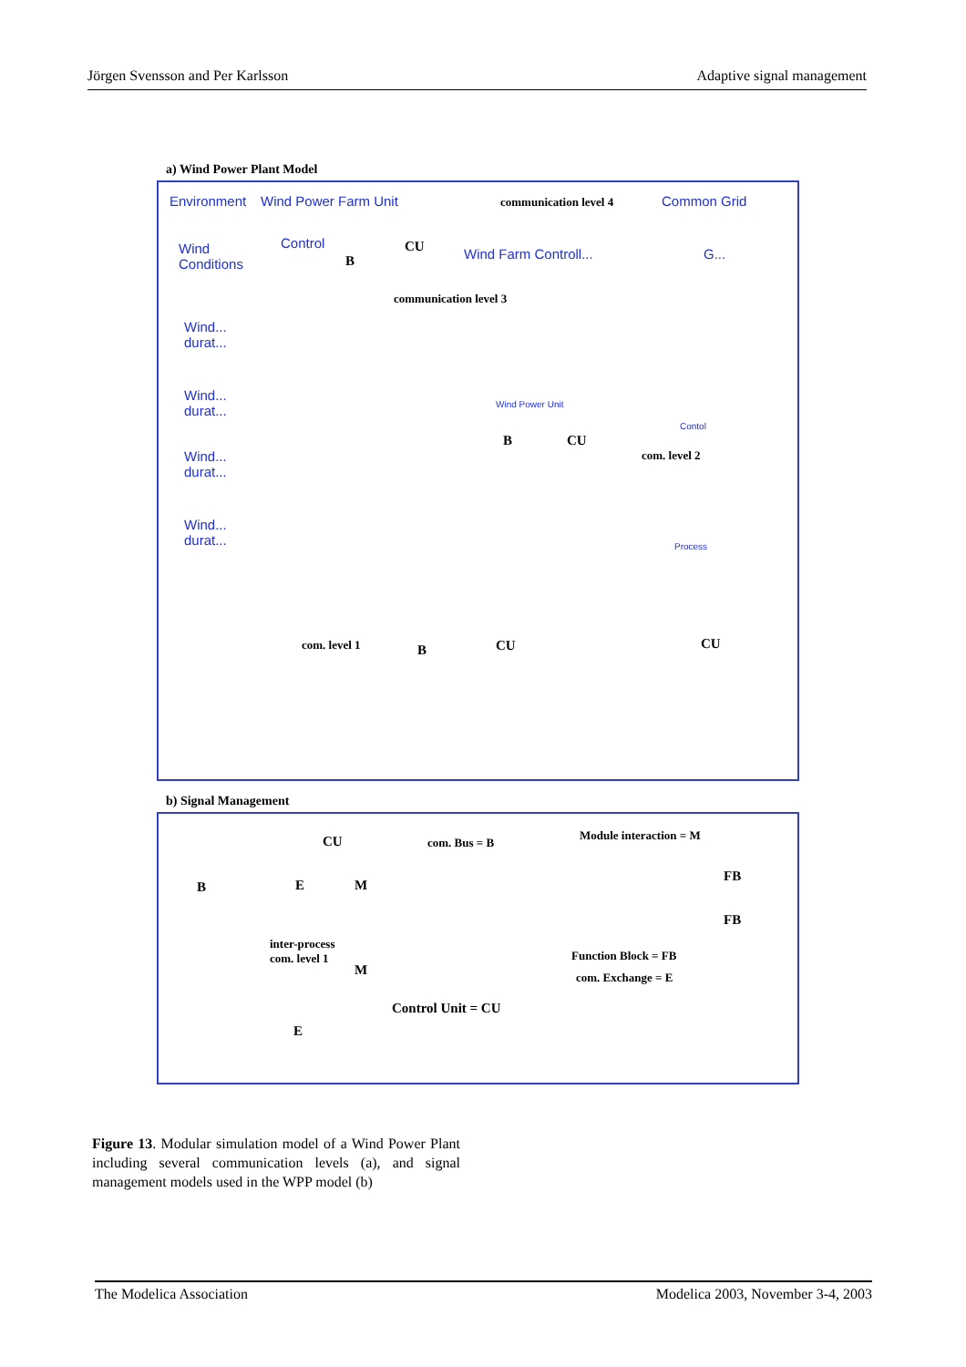Jörgen Svensson and Per Karlsson Adaptive signal management
a) Wind Power Plant Model
Environment Wind Power Farm Unit communication level 4 Common Grid
Wind
Conditions
Control
B
CU Wind Farm Controll... G...
communication level 3
Wind...
durat...
Wind...
durat...
Wind...
durat...
Wind...
durat...
Wind Power Unit
B CU
Contol
com. level 2
Process
com. level 1 B CU CU
b) Signal Management
CU com. Bus = B
Module interaction = M
B E M
FB
FB
inter-process
com. level 1 Function Block = FB
M com. Exchange = E
Control Unit = CU
E
Figure 13. Modular simulation model of a Wind Power Plant including several communication levels (a), and signal management models used in the WPP model (b)
The Modelica Association Modelica 2003, November 3-4, 2003